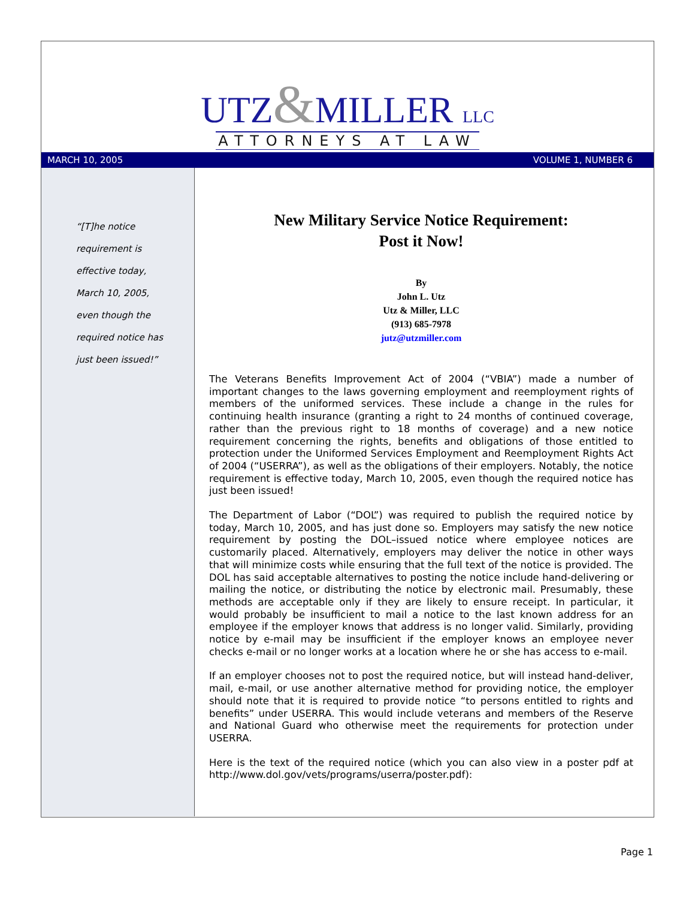UTZ&MILLER LLC
ATTORNEYS AT LAW
MARCH 10, 2005 VOLUME 1, NUMBER 6
“[T]he notice
requirement is
effective today,
March 10, 2005,
even though the
required notice has
just been issued!”
New Military Service Notice Requirement:
Post it Now!
By
John L. Utz
Utz & Miller, LLC
(913) 685-7978
jutz@utzmiller.com
The Veterans Benefits Improvement Act of 2004 (“VBIA”) made a number of important changes to the laws governing employment and reemployment rights of members of the uniformed services. These include a change in the rules for continuing health insurance (granting a right to 24 months of continued coverage, rather than the previous right to 18 months of coverage) and a new notice requirement concerning the rights, benefits and obligations of those entitled to protection under the Uniformed Services Employment and Reemployment Rights Act of 2004 (“USERRA”), as well as the obligations of their employers. Notably, the notice requirement is effective today, March 10, 2005, even though the required notice has just been issued!
The Department of Labor (“DOL”) was required to publish the required notice by today, March 10, 2005, and has just done so. Employers may satisfy the new notice requirement by posting the DOL–issued notice where employee notices are customarily placed. Alternatively, employers may deliver the notice in other ways that will minimize costs while ensuring that the full text of the notice is provided. The DOL has said acceptable alternatives to posting the notice include hand-delivering or mailing the notice, or distributing the notice by electronic mail. Presumably, these methods are acceptable only if they are likely to ensure receipt. In particular, it would probably be insufficient to mail a notice to the last known address for an employee if the employer knows that address is no longer valid. Similarly, providing notice by e-mail may be insufficient if the employer knows an employee never checks e-mail or no longer works at a location where he or she has access to e-mail.
If an employer chooses not to post the required notice, but will instead hand-deliver, mail, e-mail, or use another alternative method for providing notice, the employer should note that it is required to provide notice “to persons entitled to rights and benefits” under USERRA. This would include veterans and members of the Reserve and National Guard who otherwise meet the requirements for protection under USERRA.
Here is the text of the required notice (which you can also view in a poster pdf at http://www.dol.gov/vets/programs/userra/poster.pdf):
Page 1